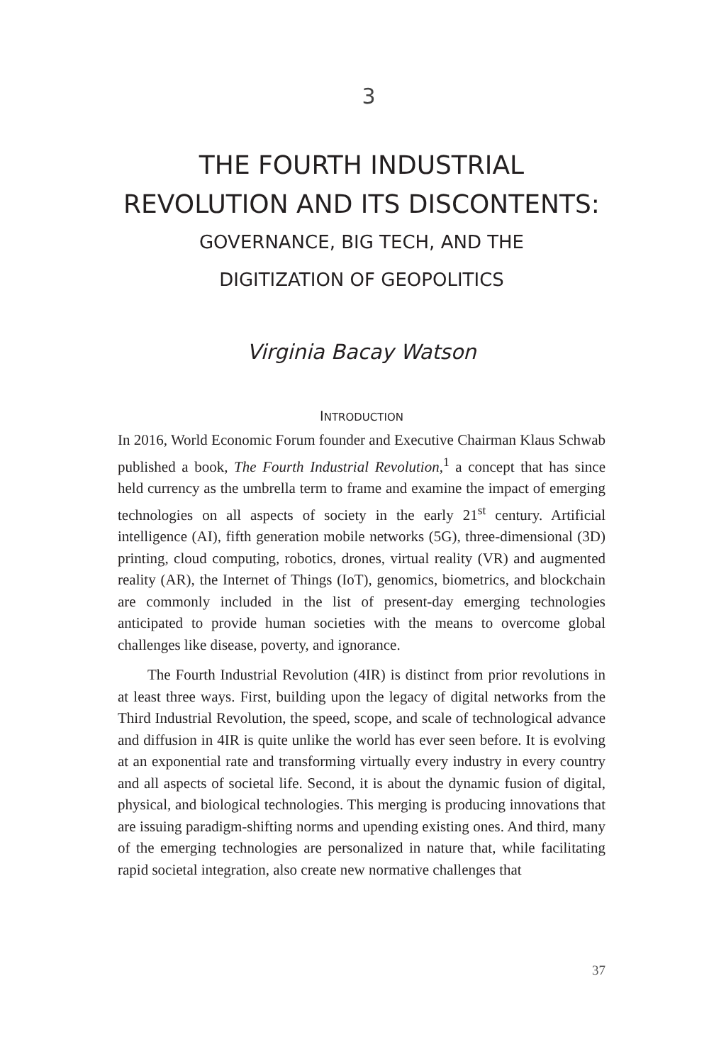3
THE FOURTH INDUSTRIAL
REVOLUTION AND ITS DISCONTENTS:
GOVERNANCE, BIG TECH, AND THE
DIGITIZATION OF GEOPOLITICS
Virginia Bacay Watson
INTRODUCTION
In 2016, World Economic Forum founder and Executive Chairman Klaus Schwab published a book, The Fourth Industrial Revolution,<sup>1</sup> a concept that has since held currency as the umbrella term to frame and examine the impact of emerging technologies on all aspects of society in the early 21<sup>st</sup> century. Artificial intelligence (AI), fifth generation mobile networks (5G), three-dimensional (3D) printing, cloud computing, robotics, drones, virtual reality (VR) and augmented reality (AR), the Internet of Things (IoT), genomics, biometrics, and blockchain are commonly included in the list of present-day emerging technologies anticipated to provide human societies with the means to overcome global challenges like disease, poverty, and ignorance.
The Fourth Industrial Revolution (4IR) is distinct from prior revolutions in at least three ways. First, building upon the legacy of digital networks from the Third Industrial Revolution, the speed, scope, and scale of technological advance and diffusion in 4IR is quite unlike the world has ever seen before. It is evolving at an exponential rate and transforming virtually every industry in every country and all aspects of societal life. Second, it is about the dynamic fusion of digital, physical, and biological technologies. This merging is producing innovations that are issuing paradigm-shifting norms and upending existing ones. And third, many of the emerging technologies are personalized in nature that, while facilitating rapid societal integration, also create new normative challenges that
37